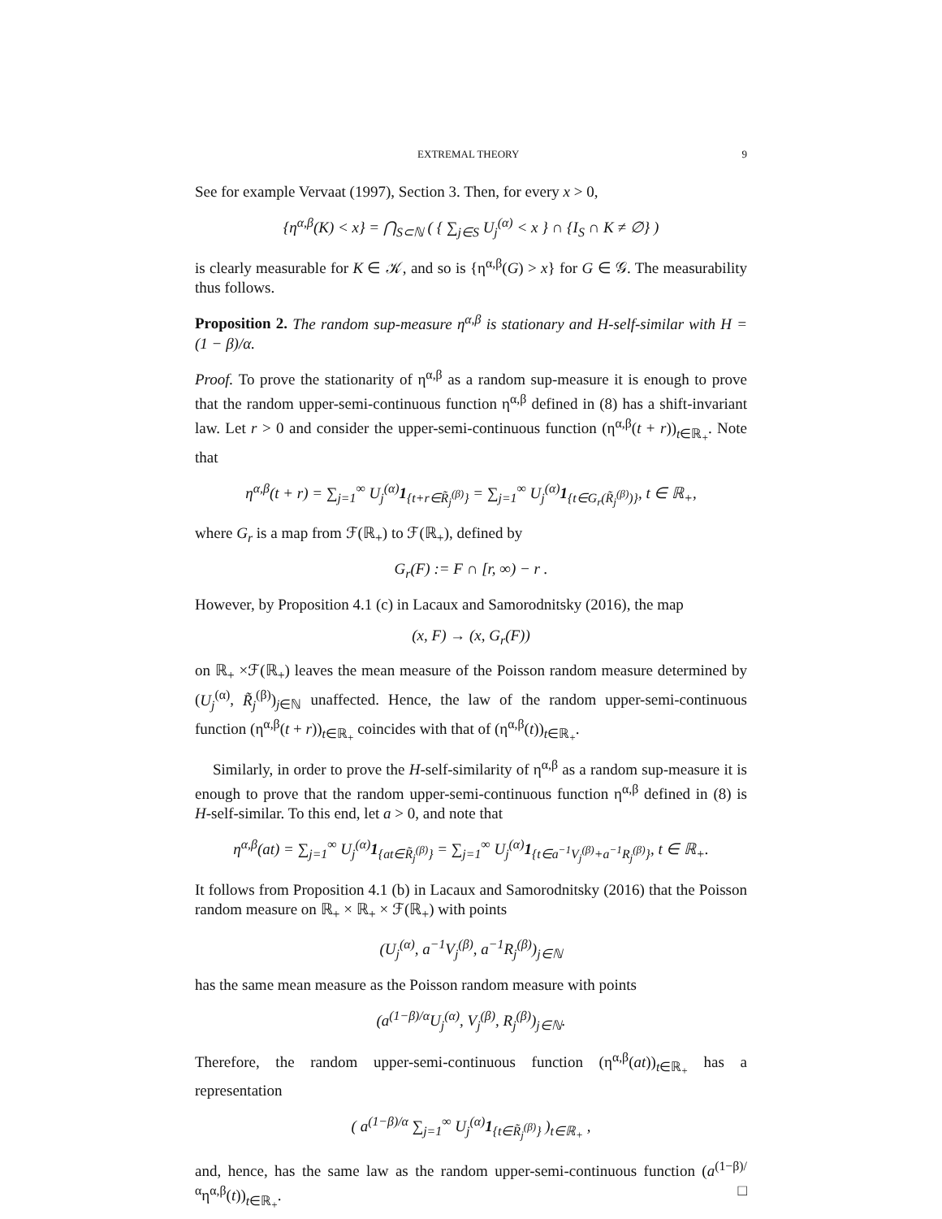EXTREMAL THEORY 9
See for example Vervaat (1997), Section 3. Then, for every x > 0,
{η<sup>α,β</sup>(K) < x} = ⋂<sub>S⊂ℕ</sub> ( { ∑<sub>j∈S</sub> U<sub>j</sub><sup>(α)</sup> < x } ∩ {I<sub>S</sub> ∩ K ≠ ∅} )
is clearly measurable for K ∈ 𝒦, and so is {η<sup>α,β</sup>(G) > x} for G ∈ 𝒢. The measurability thus follows.
Proposition 2. The random sup-measure η<sup>α,β</sup> is stationary and H-self-similar with H = (1 − β)/α.
Proof. To prove the stationarity of η<sup>α,β</sup> as a random sup-measure it is enough to prove that the random upper-semi-continuous function η<sup>α,β</sup> defined in (8) has a shift-invariant law. Let r > 0 and consider the upper-semi-continuous function (η<sup>α,β</sup>(t + r))<sub>t∈ℝ<sub>+</sub></sub>. Note that
η<sup>α,β</sup>(t + r) = ∑<sub>j=1</sub><sup>∞</sup> U<sub>j</sub><sup>(α)</sup>1<sub>{t+r∈R̃<sub>j</sub><sup>(β)</sup>}</sub> = ∑<sub>j=1</sub><sup>∞</sup> U<sub>j</sub><sup>(α)</sup>1<sub>{t∈G<sub>r</sub>(R̃<sub>j</sub><sup>(β)</sup>)}</sub>, t ∈ ℝ<sub>+</sub>,
where G<sub>r</sub> is a map from ℱ(ℝ<sub>+</sub>) to ℱ(ℝ<sub>+</sub>), defined by
G<sub>r</sub>(F) := F ∩ [r, ∞) − r .
However, by Proposition 4.1 (c) in Lacaux and Samorodnitsky (2016), the map
(x, F) → (x, G<sub>r</sub>(F))
on ℝ<sub>+</sub> ×ℱ(ℝ<sub>+</sub>) leaves the mean measure of the Poisson random measure determined by (U<sub>j</sub><sup>(α)</sup>, R̃<sub>j</sub><sup>(β)</sup>)<sub>j∈ℕ</sub> unaffected. Hence, the law of the random upper-semi-continuous function (η<sup>α,β</sup>(t + r))<sub>t∈ℝ<sub>+</sub></sub> coincides with that of (η<sup>α,β</sup>(t))<sub>t∈ℝ<sub>+</sub></sub>.
Similarly, in order to prove the H-self-similarity of η<sup>α,β</sup> as a random sup-measure it is enough to prove that the random upper-semi-continuous function η<sup>α,β</sup> defined in (8) is H-self-similar. To this end, let a > 0, and note that
η<sup>α,β</sup>(at) = ∑<sub>j=1</sub><sup>∞</sup> U<sub>j</sub><sup>(α)</sup>1<sub>{at∈R̃<sub>j</sub><sup>(β)</sup>}</sub> = ∑<sub>j=1</sub><sup>∞</sup> U<sub>j</sub><sup>(α)</sup>1<sub>{t∈a<sup>−1</sup>V<sub>j</sub><sup>(β)</sup>+a<sup>−1</sup>R<sub>j</sub><sup>(β)</sup>}</sub>, t ∈ ℝ<sub>+</sub>.
It follows from Proposition 4.1 (b) in Lacaux and Samorodnitsky (2016) that the Poisson random measure on ℝ<sub>+</sub> × ℝ<sub>+</sub> × ℱ(ℝ<sub>+</sub>) with points
(U<sub>j</sub><sup>(α)</sup>, a<sup>−1</sup>V<sub>j</sub><sup>(β)</sup>, a<sup>−1</sup>R<sub>j</sub><sup>(β)</sup>)<sub>j∈ℕ</sub>
has the same mean measure as the Poisson random measure with points
(a<sup>(1−β)/α</sup>U<sub>j</sub><sup>(α)</sup>, V<sub>j</sub><sup>(β)</sup>, R<sub>j</sub><sup>(β)</sup>)<sub>j∈ℕ</sub>.
Therefore, the random upper-semi-continuous function (η<sup>α,β</sup>(at))<sub>t∈ℝ<sub>+</sub></sub> has a representation
( a<sup>(1−β)/α</sup> ∑<sub>j=1</sub><sup>∞</sup> U<sub>j</sub><sup>(α)</sup>1<sub>{t∈R̃<sub>j</sub><sup>(β)</sup>}</sub> )<sub>t∈ℝ<sub>+</sub></sub> ,
and, hence, has the same law as the random upper-semi-continuous function (a<sup>(1−β)/α</sup>η<sup>α,β</sup>(t))<sub>t∈ℝ<sub>+</sub></sub>. □